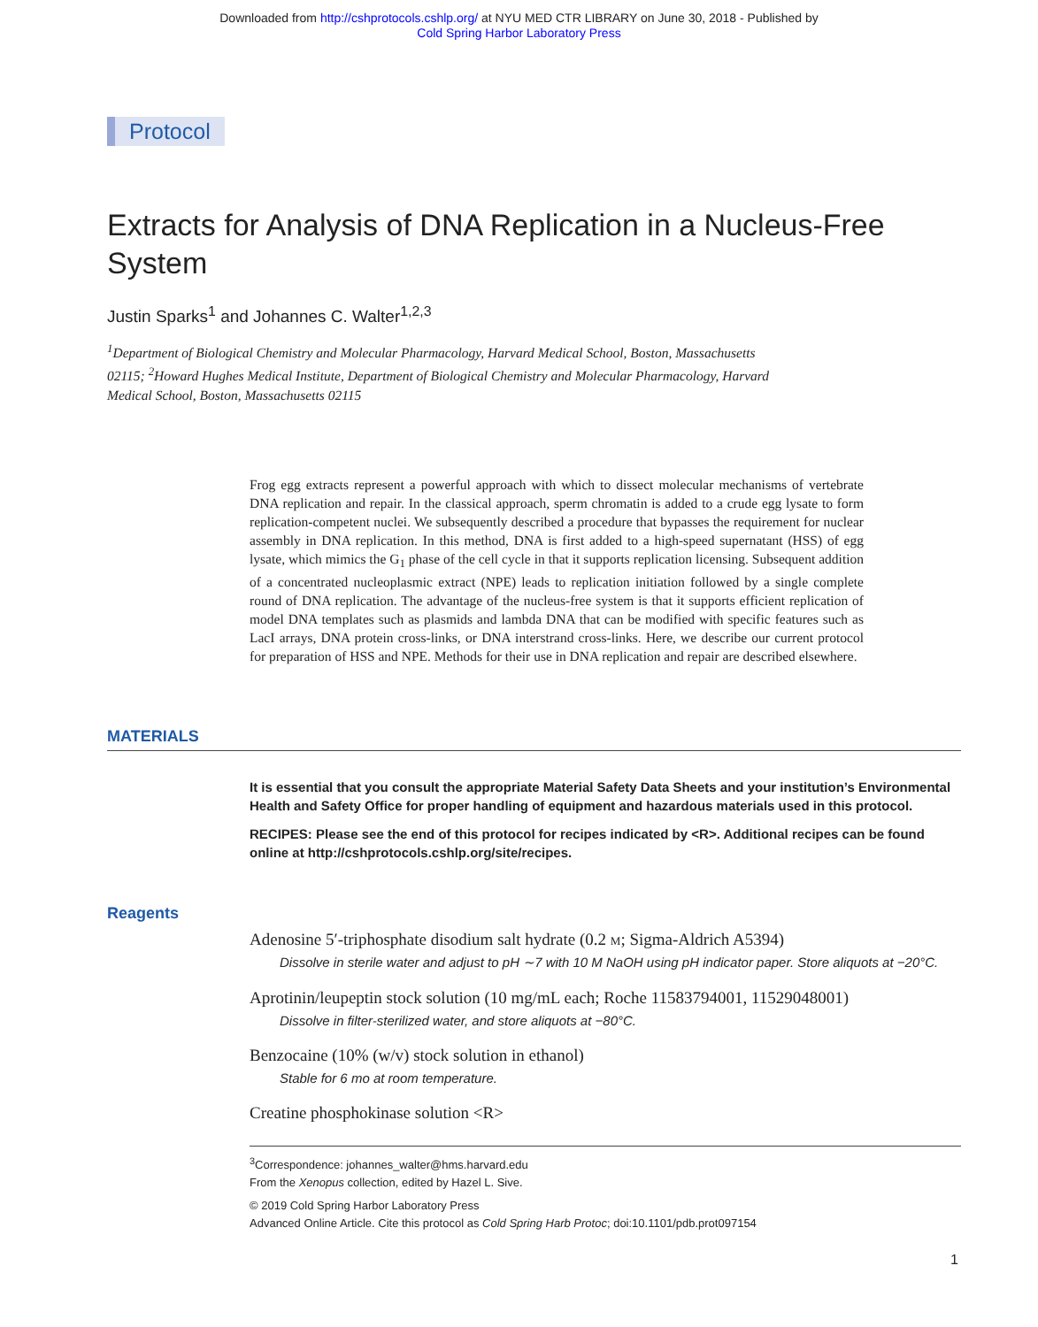Downloaded from http://cshprotocols.cshlp.org/ at NYU MED CTR LIBRARY on June 30, 2018 - Published by
Cold Spring Harbor Laboratory Press
Protocol
Extracts for Analysis of DNA Replication in a Nucleus-Free System
Justin Sparks<sup>1</sup> and Johannes C. Walter<sup>1,2,3</sup>
<sup>1</sup> Department of Biological Chemistry and Molecular Pharmacology, Harvard Medical School, Boston, Massachusetts 02115; <sup>2</sup>Howard Hughes Medical Institute, Department of Biological Chemistry and Molecular Pharmacology, Harvard Medical School, Boston, Massachusetts 02115
Frog egg extracts represent a powerful approach with which to dissect molecular mechanisms of vertebrate DNA replication and repair. In the classical approach, sperm chromatin is added to a crude egg lysate to form replication-competent nuclei. We subsequently described a procedure that bypasses the requirement for nuclear assembly in DNA replication. In this method, DNA is first added to a high-speed supernatant (HSS) of egg lysate, which mimics the G<sub>1</sub> phase of the cell cycle in that it supports replication licensing. Subsequent addition of a concentrated nucleoplasmic extract (NPE) leads to replication initiation followed by a single complete round of DNA replication. The advantage of the nucleus-free system is that it supports efficient replication of model DNA templates such as plasmids and lambda DNA that can be modified with specific features such as LacI arrays, DNA protein cross-links, or DNA interstrand cross-links. Here, we describe our current protocol for preparation of HSS and NPE. Methods for their use in DNA replication and repair are described elsewhere.
MATERIALS
It is essential that you consult the appropriate Material Safety Data Sheets and your institution’s Environmental Health and Safety Office for proper handling of equipment and hazardous materials used in this protocol.
RECIPES: Please see the end of this protocol for recipes indicated by <R>. Additional recipes can be found online at http://cshprotocols.cshlp.org/site/recipes.
Reagents
Adenosine 5′-triphosphate disodium salt hydrate (0.2 M; Sigma-Aldrich A5394)
Dissolve in sterile water and adjust to pH ∼7 with 10 M NaOH using pH indicator paper. Store aliquots at −20°C.
Aprotinin/leupeptin stock solution (10 mg/mL each; Roche 11583794001, 11529048001)
Dissolve in filter-sterilized water, and store aliquots at −80°C.
Benzocaine (10% (w/v) stock solution in ethanol)
Stable for 6 mo at room temperature.
Creatine phosphokinase solution <R>
<sup>3</sup> Correspondence: johannes_walter@hms.harvard.edu
From the Xenopus collection, edited by Hazel L. Sive.
© 2019 Cold Spring Harbor Laboratory Press
Advanced Online Article. Cite this protocol as Cold Spring Harb Protoc; doi:10.1101/pdb.prot097154
1